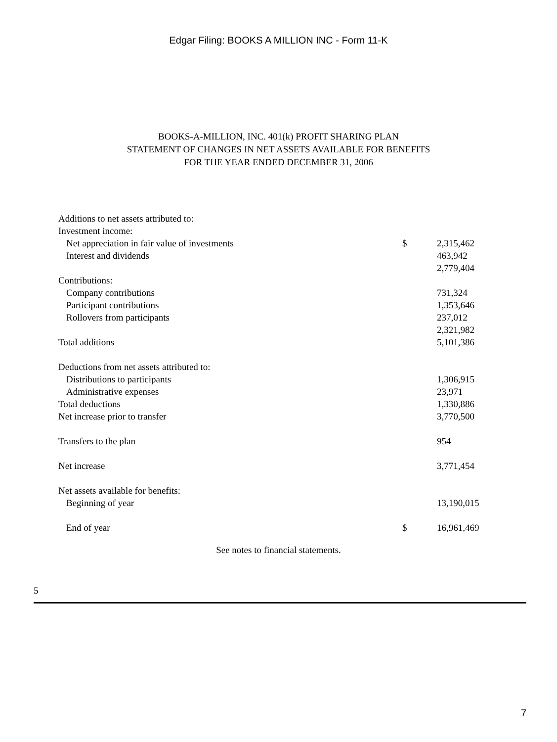Edgar Filing: BOOKS A MILLION INC - Form 11-K
BOOKS-A-MILLION, INC. 401(k) PROFIT SHARING PLAN
STATEMENT OF CHANGES IN NET ASSETS AVAILABLE FOR BENEFITS
FOR THE YEAR ENDED DECEMBER 31, 2006
| Additions to net assets attributed to: | | |
| Investment income: | | |
| Net appreciation in fair value of investments | $ | 2,315,462 |
| Interest and dividends | | 463,942 |
| | | 2,779,404 |
| Contributions: | | |
| Company contributions | | 731,324 |
| Participant contributions | | 1,353,646 |
| Rollovers from participants | | 237,012 |
| | | 2,321,982 |
| Total additions | | 5,101,386 |
| Deductions from net assets attributed to: | | |
| Distributions to participants | | 1,306,915 |
| Administrative expenses | | 23,971 |
| Total deductions | | 1,330,886 |
| Net increase prior to transfer | | 3,770,500 |
| Transfers to the plan | | 954 |
| Net increase | | 3,771,454 |
| Net assets available for benefits: | | |
| Beginning of year | | 13,190,015 |
| End of year | $ | 16,961,469 |
See notes to financial statements.
5
7